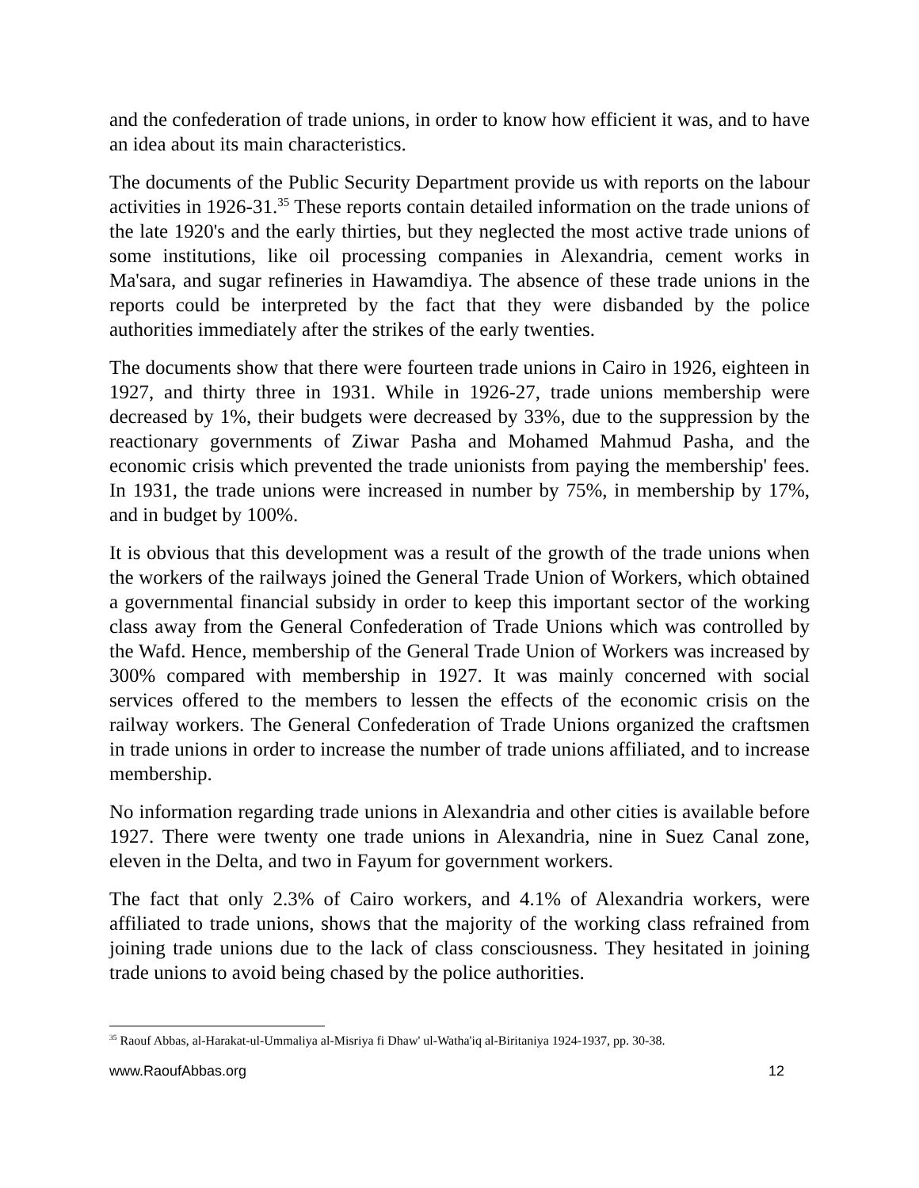and the confederation of trade unions, in order to know how efficient it was, and to have an idea about its main characteristics.
The documents of the Public Security Department provide us with reports on the labour activities in 1926-31.<sup>35</sup> These reports contain detailed information on the trade unions of the late 1920's and the early thirties, but they neglected the most active trade unions of some institutions, like oil processing companies in Alexandria, cement works in Ma'sara, and sugar refineries in Hawamdiya. The absence of these trade unions in the reports could be interpreted by the fact that they were disbanded by the police authorities immediately after the strikes of the early twenties.
The documents show that there were fourteen trade unions in Cairo in 1926, eighteen in 1927, and thirty three in 1931. While in 1926-27, trade unions membership were decreased by 1%, their budgets were decreased by 33%, due to the suppression by the reactionary governments of Ziwar Pasha and Mohamed Mahmud Pasha, and the economic crisis which prevented the trade unionists from paying the membership' fees. In 1931, the trade unions were increased in number by 75%, in membership by 17%, and in budget by 100%.
It is obvious that this development was a result of the growth of the trade unions when the workers of the railways joined the General Trade Union of Workers, which obtained a governmental financial subsidy in order to keep this important sector of the working class away from the General Confederation of Trade Unions which was controlled by the Wafd. Hence, membership of the General Trade Union of Workers was increased by 300% compared with membership in 1927. It was mainly concerned with social services offered to the members to lessen the effects of the economic crisis on the railway workers. The General Confederation of Trade Unions organized the craftsmen in trade unions in order to increase the number of trade unions affiliated, and to increase membership.
No information regarding trade unions in Alexandria and other cities is available before 1927. There were twenty one trade unions in Alexandria, nine in Suez Canal zone, eleven in the Delta, and two in Fayum for government workers.
The fact that only 2.3% of Cairo workers, and 4.1% of Alexandria workers, were affiliated to trade unions, shows that the majority of the working class refrained from joining trade unions due to the lack of class consciousness. They hesitated in joining trade unions to avoid being chased by the police authorities.
<sup>35</sup> Raouf Abbas, al-Harakat-ul-Ummaliya al-Misriya fi Dhaw' ul-Watha'iq al-Biritaniya 1924-1937, pp. 30-38.
www.RaoufAbbas.org 12